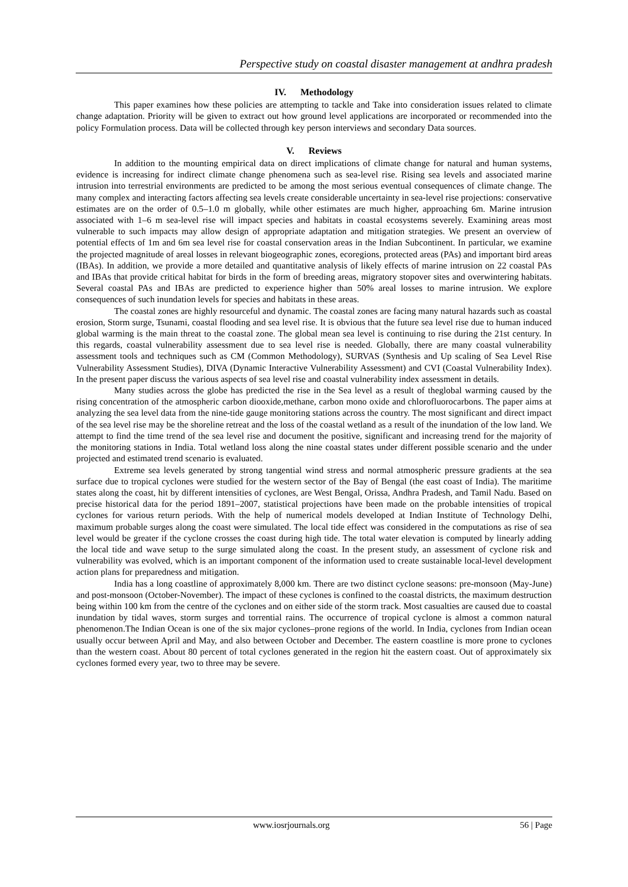Perspective study on coastal disaster management at andhra pradesh
IV. Methodology
This paper examines how these policies are attempting to tackle and Take into consideration issues related to climate change adaptation. Priority will be given to extract out how ground level applications are incorporated or recommended into the policy Formulation process. Data will be collected through key person interviews and secondary Data sources.
V. Reviews
In addition to the mounting empirical data on direct implications of climate change for natural and human systems, evidence is increasing for indirect climate change phenomena such as sea-level rise. Rising sea levels and associated marine intrusion into terrestrial environments are predicted to be among the most serious eventual consequences of climate change. The many complex and interacting factors affecting sea levels create considerable uncertainty in sea-level rise projections: conservative estimates are on the order of 0.5–1.0 m globally, while other estimates are much higher, approaching 6m. Marine intrusion associated with 1–6 m sea-level rise will impact species and habitats in coastal ecosystems severely. Examining areas most vulnerable to such impacts may allow design of appropriate adaptation and mitigation strategies. We present an overview of potential effects of 1m and 6m sea level rise for coastal conservation areas in the Indian Subcontinent. In particular, we examine the projected magnitude of areal losses in relevant biogeographic zones, ecoregions, protected areas (PAs) and important bird areas (IBAs). In addition, we provide a more detailed and quantitative analysis of likely effects of marine intrusion on 22 coastal PAs and IBAs that provide critical habitat for birds in the form of breeding areas, migratory stopover sites and overwintering habitats. Several coastal PAs and IBAs are predicted to experience higher than 50% areal losses to marine intrusion. We explore consequences of such inundation levels for species and habitats in these areas.
The coastal zones are highly resourceful and dynamic. The coastal zones are facing many natural hazards such as coastal erosion, Storm surge, Tsunami, coastal flooding and sea level rise. It is obvious that the future sea level rise due to human induced global warming is the main threat to the coastal zone. The global mean sea level is continuing to rise during the 21st century. In this regards, coastal vulnerability assessment due to sea level rise is needed. Globally, there are many coastal vulnerability assessment tools and techniques such as CM (Common Methodology), SURVAS (Synthesis and Up scaling of Sea Level Rise Vulnerability Assessment Studies), DIVA (Dynamic Interactive Vulnerability Assessment) and CVI (Coastal Vulnerability Index). In the present paper discuss the various aspects of sea level rise and coastal vulnerability index assessment in details.
Many studies across the globe has predicted the rise in the Sea level as a result of theglobal warming caused by the rising concentration of the atmospheric carbon diooxide,methane, carbon mono oxide and chlorofluorocarbons. The paper aims at analyzing the sea level data from the nine-tide gauge monitoring stations across the country. The most significant and direct impact of the sea level rise may be the shoreline retreat and the loss of the coastal wetland as a result of the inundation of the low land. We attempt to find the time trend of the sea level rise and document the positive, significant and increasing trend for the majority of the monitoring stations in India. Total wetland loss along the nine coastal states under different possible scenario and the under projected and estimated trend scenario is evaluated.
Extreme sea levels generated by strong tangential wind stress and normal atmospheric pressure gradients at the sea surface due to tropical cyclones were studied for the western sector of the Bay of Bengal (the east coast of India). The maritime states along the coast, hit by different intensities of cyclones, are West Bengal, Orissa, Andhra Pradesh, and Tamil Nadu. Based on precise historical data for the period 1891–2007, statistical projections have been made on the probable intensities of tropical cyclones for various return periods. With the help of numerical models developed at Indian Institute of Technology Delhi, maximum probable surges along the coast were simulated. The local tide effect was considered in the computations as rise of sea level would be greater if the cyclone crosses the coast during high tide. The total water elevation is computed by linearly adding the local tide and wave setup to the surge simulated along the coast. In the present study, an assessment of cyclone risk and vulnerability was evolved, which is an important component of the information used to create sustainable local-level development action plans for preparedness and mitigation.
India has a long coastline of approximately 8,000 km. There are two distinct cyclone seasons: pre-monsoon (May-June) and post-monsoon (October-November). The impact of these cyclones is confined to the coastal districts, the maximum destruction being within 100 km from the centre of the cyclones and on either side of the storm track. Most casualties are caused due to coastal inundation by tidal waves, storm surges and torrential rains. The occurrence of tropical cyclone is almost a common natural phenomenon.The Indian Ocean is one of the six major cyclones–prone regions of the world. In India, cyclones from Indian ocean usually occur between April and May, and also between October and December. The eastern coastline is more prone to cyclones than the western coast. About 80 percent of total cyclones generated in the region hit the eastern coast. Out of approximately six cyclones formed every year, two to three may be severe.
www.iosrjournals.org 56 | Page